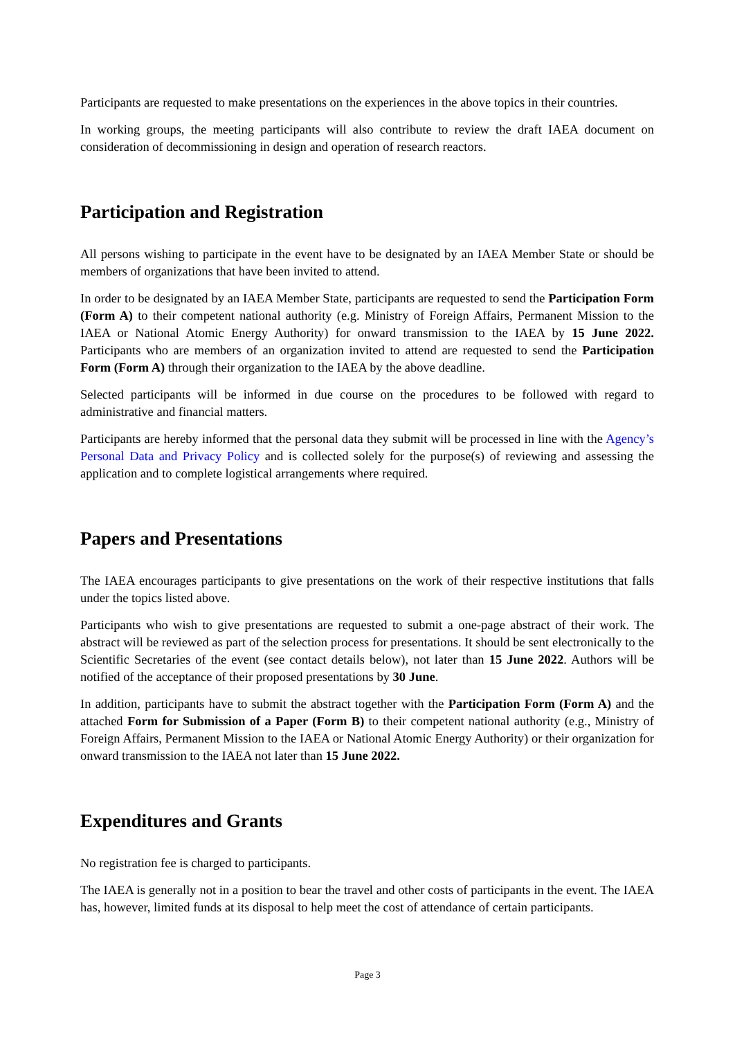Participants are requested to make presentations on the experiences in the above topics in their countries.
In working groups, the meeting participants will also contribute to review the draft IAEA document on consideration of decommissioning in design and operation of research reactors.
Participation and Registration
All persons wishing to participate in the event have to be designated by an IAEA Member State or should be members of organizations that have been invited to attend.
In order to be designated by an IAEA Member State, participants are requested to send the Participation Form (Form A) to their competent national authority (e.g. Ministry of Foreign Affairs, Permanent Mission to the IAEA or National Atomic Energy Authority) for onward transmission to the IAEA by 15 June 2022. Participants who are members of an organization invited to attend are requested to send the Participation Form (Form A) through their organization to the IAEA by the above deadline.
Selected participants will be informed in due course on the procedures to be followed with regard to administrative and financial matters.
Participants are hereby informed that the personal data they submit will be processed in line with the Agency’s Personal Data and Privacy Policy and is collected solely for the purpose(s) of reviewing and assessing the application and to complete logistical arrangements where required.
Papers and Presentations
The IAEA encourages participants to give presentations on the work of their respective institutions that falls under the topics listed above.
Participants who wish to give presentations are requested to submit a one-page abstract of their work. The abstract will be reviewed as part of the selection process for presentations. It should be sent electronically to the Scientific Secretaries of the event (see contact details below), not later than 15 June 2022. Authors will be notified of the acceptance of their proposed presentations by 30 June.
In addition, participants have to submit the abstract together with the Participation Form (Form A) and the attached Form for Submission of a Paper (Form B) to their competent national authority (e.g., Ministry of Foreign Affairs, Permanent Mission to the IAEA or National Atomic Energy Authority) or their organization for onward transmission to the IAEA not later than 15 June 2022.
Expenditures and Grants
No registration fee is charged to participants.
The IAEA is generally not in a position to bear the travel and other costs of participants in the event. The IAEA has, however, limited funds at its disposal to help meet the cost of attendance of certain participants.
Page 3